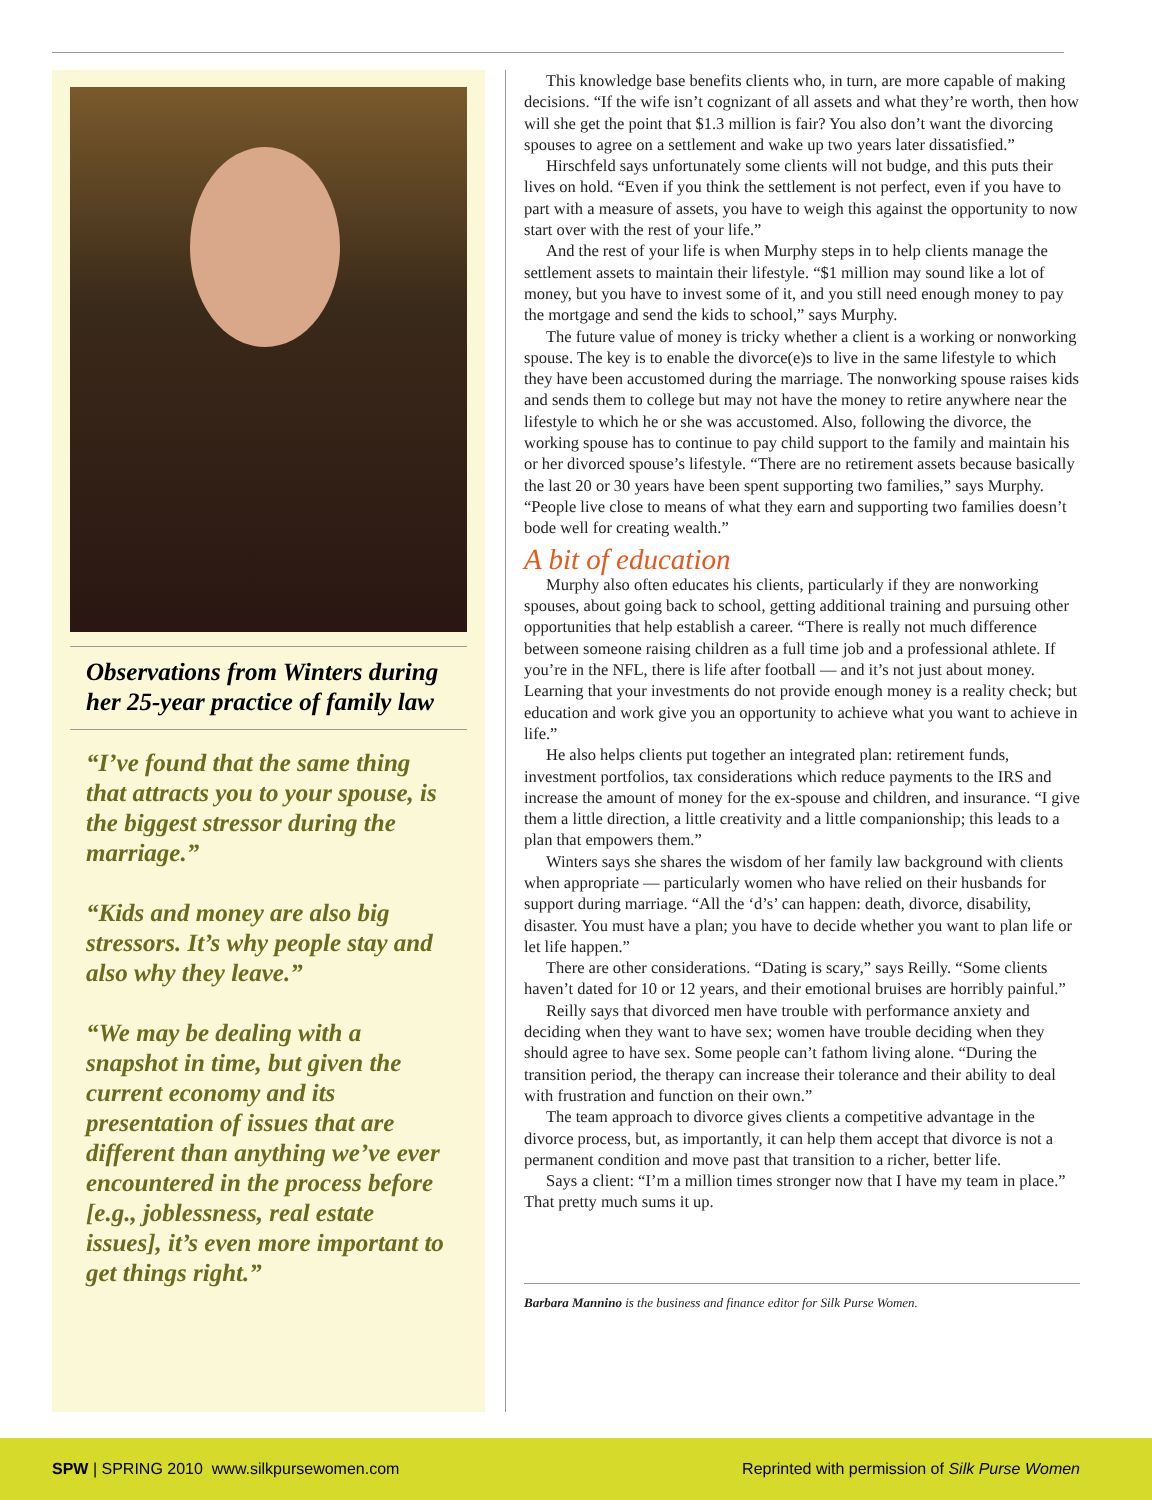Observations from Winters during her 25-year practice of family law
“I’ve found that the same thing that attracts you to your spouse, is the biggest stressor during the marriage.”
“Kids and money are also big stressors. It’s why people stay and also why they leave.”
“We may be dealing with a snapshot in time, but given the current economy and its presentation of issues that are different than anything we’ve ever encountered in the process before [e.g., joblessness, real estate issues], it’s even more important to get things right.”
This knowledge base benefits clients who, in turn, are more capable of making decisions. “If the wife isn’t cognizant of all assets and what they’re worth, then how will she get the point that $1.3 million is fair? You also don’t want the divorcing spouses to agree on a settlement and wake up two years later dissatisfied.”
Hirschfeld says unfortunately some clients will not budge, and this puts their lives on hold. “Even if you think the settlement is not perfect, even if you have to part with a measure of assets, you have to weigh this against the opportunity to now start over with the rest of your life.”
And the rest of your life is when Murphy steps in to help clients manage the settlement assets to maintain their lifestyle. “$1 million may sound like a lot of money, but you have to invest some of it, and you still need enough money to pay the mortgage and send the kids to school,” says Murphy.
The future value of money is tricky whether a client is a working or nonworking spouse. The key is to enable the divorce(e)s to live in the same lifestyle to which they have been accustomed during the marriage. The nonworking spouse raises kids and sends them to college but may not have the money to retire anywhere near the lifestyle to which he or she was accustomed. Also, following the divorce, the working spouse has to continue to pay child support to the family and maintain his or her divorced spouse’s lifestyle. “There are no retirement assets because basically the last 20 or 30 years have been spent supporting two families,” says Murphy. “People live close to means of what they earn and supporting two families doesn’t bode well for creating wealth.”
A bit of education
Murphy also often educates his clients, particularly if they are nonworking spouses, about going back to school, getting additional training and pursuing other opportunities that help establish a career. “There is really not much difference between someone raising children as a full time job and a professional athlete. If you’re in the NFL, there is life after football — and it’s not just about money. Learning that your investments do not provide enough money is a reality check; but education and work give you an opportunity to achieve what you want to achieve in life.”
He also helps clients put together an integrated plan: retirement funds, investment portfolios, tax considerations which reduce payments to the IRS and increase the amount of money for the ex-spouse and children, and insurance. “I give them a little direction, a little creativity and a little companionship; this leads to a plan that empowers them.”
Winters says she shares the wisdom of her family law background with clients when appropriate — particularly women who have relied on their husbands for support during marriage. “All the ‘d’s’ can happen: death, divorce, disability, disaster. You must have a plan; you have to decide whether you want to plan life or let life happen.”
There are other considerations. “Dating is scary,” says Reilly. “Some clients haven’t dated for 10 or 12 years, and their emotional bruises are horribly painful.”
Reilly says that divorced men have trouble with performance anxiety and deciding when they want to have sex; women have trouble deciding when they should agree to have sex. Some people can’t fathom living alone. “During the transition period, the therapy can increase their tolerance and their ability to deal with frustration and function on their own.”
The team approach to divorce gives clients a competitive advantage in the divorce process, but, as importantly, it can help them accept that divorce is not a permanent condition and move past that transition to a richer, better life.
Says a client: “I’m a million times stronger now that I have my team in place.” That pretty much sums it up.
Barbara Mannino is the business and finance editor for Silk Purse Women.
SPW | SPRING 2010 www.silkpursewomen.com Reprinted with permission of Silk Purse Women